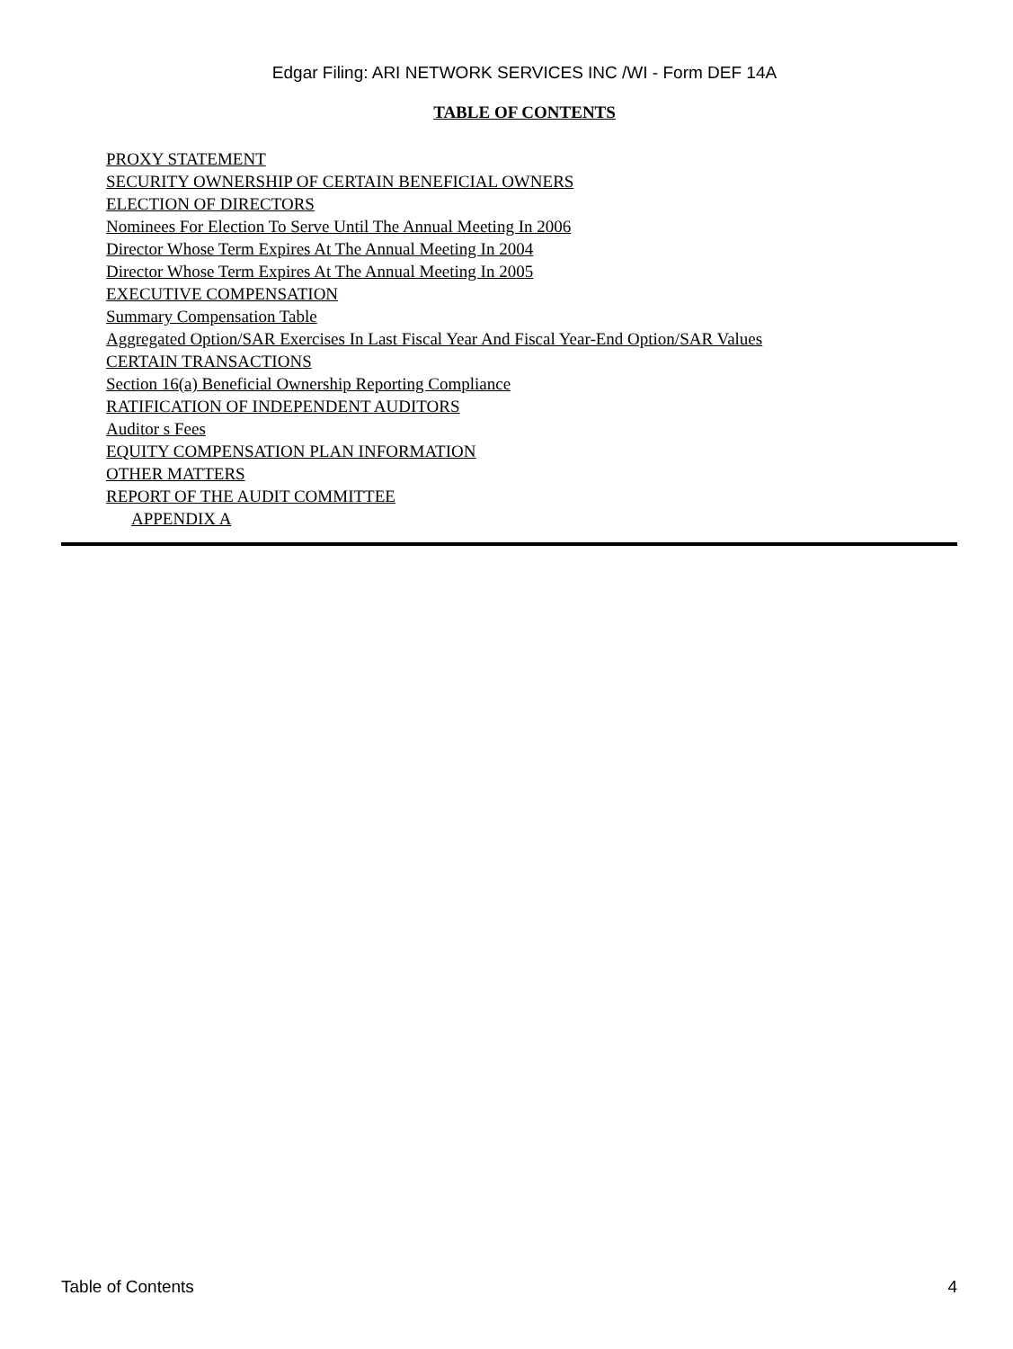Edgar Filing: ARI NETWORK SERVICES INC /WI - Form DEF 14A
TABLE OF CONTENTS
PROXY STATEMENT
SECURITY OWNERSHIP OF CERTAIN BENEFICIAL OWNERS
ELECTION OF DIRECTORS
Nominees For Election To Serve Until The Annual Meeting In 2006
Director Whose Term Expires At The Annual Meeting In 2004
Director Whose Term Expires At The Annual Meeting In 2005
EXECUTIVE COMPENSATION
Summary Compensation Table
Aggregated Option/SAR Exercises In Last Fiscal Year And Fiscal Year-End Option/SAR Values
CERTAIN TRANSACTIONS
Section 16(a) Beneficial Ownership Reporting Compliance
RATIFICATION OF INDEPENDENT AUDITORS
Auditor s Fees
EQUITY COMPENSATION PLAN INFORMATION
OTHER MATTERS
REPORT OF THE AUDIT COMMITTEE
APPENDIX A
Table of Contents 4